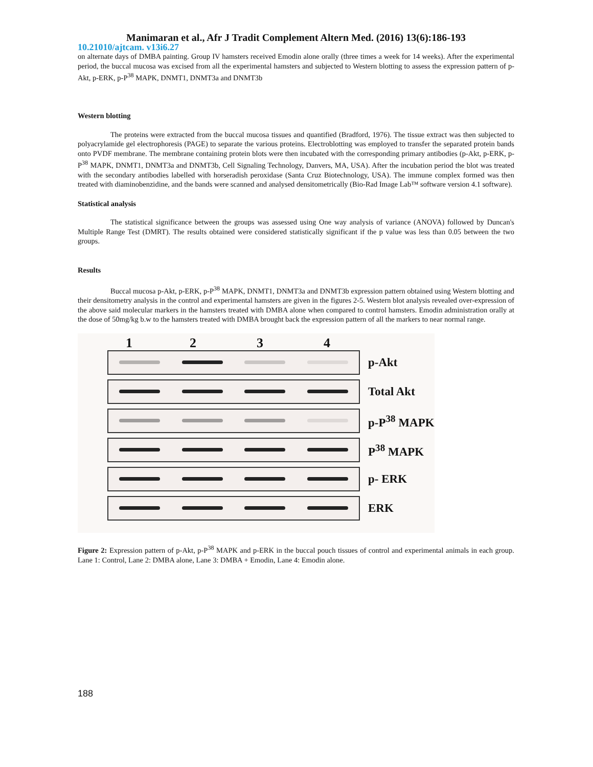Manimaran et al., Afr J Tradit Complement Altern Med. (2016) 13(6):186-193
10.21010/ajtcam. v13i6.27
on alternate days of DMBA painting. Group IV hamsters received Emodin alone orally (three times a week for 14 weeks). After the experimental period, the buccal mucosa was excised from all the experimental hamsters and subjected to Western blotting to assess the expression pattern of p-Akt, p-ERK, p-P<sup>38</sup> MAPK, DNMT1, DNMT3a and DNMT3b
Western blotting
The proteins were extracted from the buccal mucosa tissues and quantified (Bradford, 1976). The tissue extract was then subjected to polyacrylamide gel electrophoresis (PAGE) to separate the various proteins. Electroblotting was employed to transfer the separated protein bands onto PVDF membrane. The membrane containing protein blots were then incubated with the corresponding primary antibodies (p-Akt, p-ERK, p-P<sup>38</sup> MAPK, DNMT1, DNMT3a and DNMT3b, Cell Signaling Technology, Danvers, MA, USA). After the incubation period the blot was treated with the secondary antibodies labelled with horseradish peroxidase (Santa Cruz Biotechnology, USA). The immune complex formed was then treated with diaminobenzidine, and the bands were scanned and analysed densitometrically (Bio-Rad Image Lab™ software version 4.1 software).
Statistical analysis
The statistical significance between the groups was assessed using One way analysis of variance (ANOVA) followed by Duncan's Multiple Range Test (DMRT). The results obtained were considered statistically significant if the p value was less than 0.05 between the two groups.
Results
Buccal mucosa p-Akt, p-ERK, p-P<sup>38</sup> MAPK, DNMT1, DNMT3a and DNMT3b expression pattern obtained using Western blotting and their densitometry analysis in the control and experimental hamsters are given in the figures 2-5. Western blot analysis revealed over-expression of the above said molecular markers in the hamsters treated with DMBA alone when compared to control hamsters. Emodin administration orally at the dose of 50mg/kg b.w to the hamsters treated with DMBA brought back the expression pattern of all the markers to near normal range.
1234
p-Akt
Total Akt
p-P<sup>38</sup> MAPK
P<sup>38</sup> MAPK
p- ERK
ERK
Figure 2: Expression pattern of p-Akt, p-P<sup>38</sup> MAPK and p-ERK in the buccal pouch tissues of control and experimental animals in each group. Lane 1: Control, Lane 2: DMBA alone, Lane 3: DMBA + Emodin, Lane 4: Emodin alone.
188